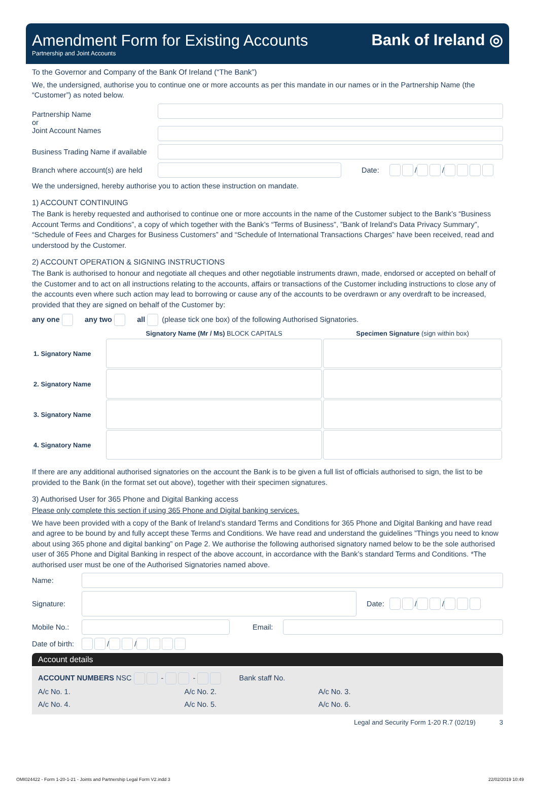Amendment Form for Existing Accounts
Partnership and Joint Accounts
Bank of Ireland ◎
To the Governor and Company of the Bank Of Ireland (“The Bank”)
We, the undersigned, authorise you to continue one or more accounts as per this mandate in our names or in the Partnership Name (the “Customer”) as noted below.
Partnership Name
or
Joint Account Names
Business Trading Name if available
Branch where account(s) are held
Date: / /
We the undersigned, hereby authorise you to action these instruction on mandate.
1) ACCOUNT CONTINUING
The Bank is hereby requested and authorised to continue one or more accounts in the name of the Customer subject to the Bank’s “Business Account Terms and Conditions”, a copy of which together with the Bank’s “Terms of Business”, ”Bank of Ireland’s Data Privacy Summary”, “Schedule of Fees and Charges for Business Customers” and “Schedule of International Transactions Charges” have been received, read and understood by the Customer.
2) ACCOUNT OPERATION & SIGNING INSTRUCTIONS
The Bank is authorised to honour and negotiate all cheques and other negotiable instruments drawn, made, endorsed or accepted on behalf of the Customer and to act on all instructions relating to the accounts, affairs or transactions of the Customer including instructions to close any of the accounts even where such action may lead to borrowing or cause any of the accounts to be overdrawn or any overdraft to be increased, provided that they are signed on behalf of the Customer by:
any one any two all (please tick one box) of the following Authorised Signatories.
| | Signatory Name (Mr / Ms) BLOCK CAPITALS | Specimen Signature (sign within box) |
| --- | --- | --- |
| 1. Signatory Name | | |
| 2. Signatory Name | | |
| 3. Signatory Name | | |
| 4. Signatory Name | | |
If there are any additional authorised signatories on the account the Bank is to be given a full list of officials authorised to sign, the list to be provided to the Bank (in the format set out above), together with their specimen signatures.
3) Authorised User for 365 Phone and Digital Banking access
Please only complete this section if using 365 Phone and Digital banking services.
We have been provided with a copy of the Bank of Ireland’s standard Terms and Conditions for 365 Phone and Digital Banking and have read and agree to be bound by and fully accept these Terms and Conditions. We have read and understand the guidelines ”Things you need to know about using 365 phone and digital banking” on Page 2. We authorise the following authorised signatory named below to be the sole authorised user of 365 Phone and Digital Banking in respect of the above account, in accordance with the Bank’s standard Terms and Conditions. *The authorised user must be one of the Authorised Signatories named above.
Name:
Signature: Date: / /
Mobile No.: Email:
Date of birth:
/ /
Account details
ACCOUNT NUMBERS NSC - - Bank staff No.
A/c No. 1. A/c No. 2. A/c No. 3.
A/c No. 4. A/c No. 5. A/c No. 6.
Legal and Security Form 1-20 R.7 (02/19) 3
OMI024422 - Form 1-20-1-21 - Joints and Partnership Legal Form V2.indd 3 22/02/2019 10:49